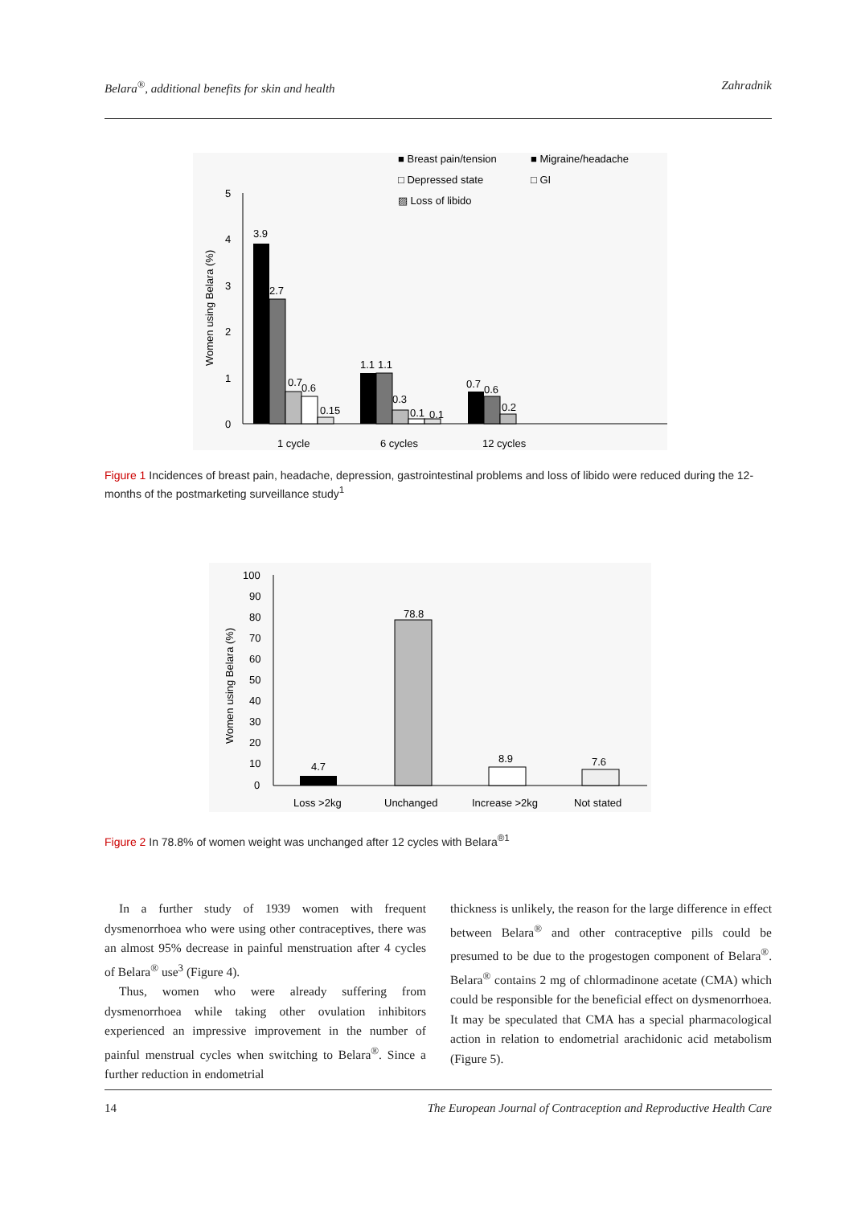Belara<sup>®</sup>, additional benefits for skin and health Zahradnik
■ Breast pain/tension
■ Migraine/headache
□ Depressed state
□ GI
▨ Loss of libido
5
4
3
2
1
0
Women using Belara (%)
3.9
2.7
0.7
0.6
0.15
1.1
1.1
0.3
0.1
0.1
0.7
0.6
0.2
1 cycle
6 cycles
12 cycles
Figure 1 Incidences of breast pain, headache, depression, gastrointestinal problems and loss of libido were reduced during the 12-months of the postmarketing surveillance study<sup>1</sup>
100
90
80
70
60
50
40
30
20
10
0
Women using Belara (%)
4.7
78.8
8.9
7.6
Loss >2kg
Unchanged
Increase >2kg
Not stated
Figure 2 In 78.8% of women weight was unchanged after 12 cycles with Belara<sup>®1</sup>
In a further study of 1939 women with frequent dysmenorrhoea who were using other contraceptives, there was an almost 95% decrease in painful menstruation after 4 cycles of Belara<sup>®</sup> use<sup>3</sup> (Figure 4).
Thus, women who were already suffering from dysmenorrhoea while taking other ovulation inhibitors experienced an impressive improvement in the number of painful menstrual cycles when switching to Belara<sup>®</sup>. Since a further reduction in endometrial
thickness is unlikely, the reason for the large difference in effect between Belara<sup>®</sup> and other contraceptive pills could be presumed to be due to the progestogen component of Belara<sup>®</sup>. Belara<sup>®</sup> contains 2 mg of chlormadinone acetate (CMA) which could be responsible for the beneficial effect on dysmenorrhoea. It may be speculated that CMA has a special pharmacological action in relation to endometrial arachidonic acid metabolism (Figure 5).
14 The European Journal of Contraception and Reproductive Health Care